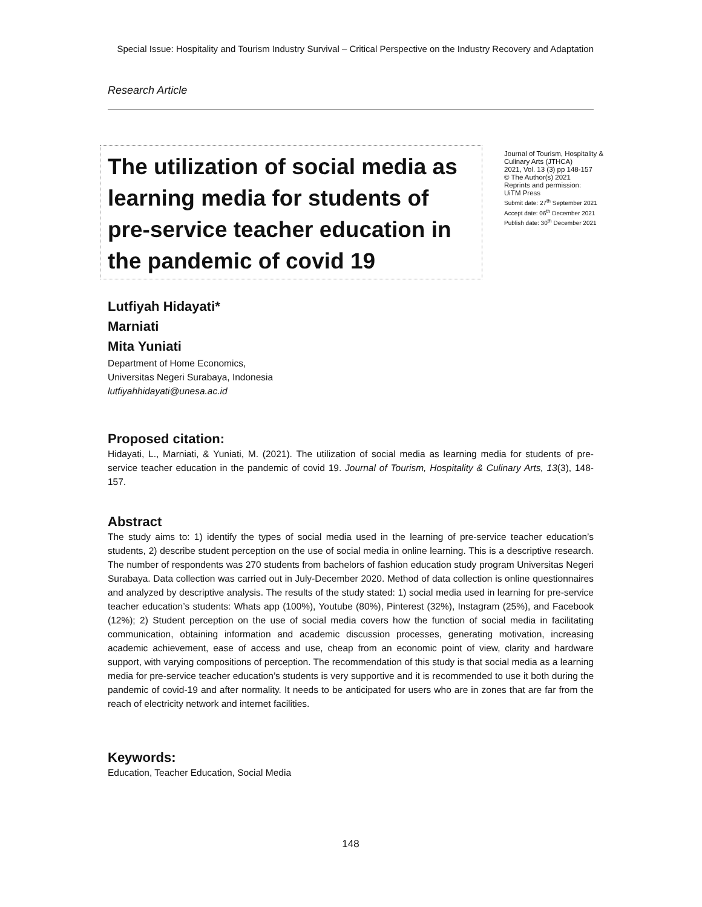Special Issue: Hospitality and Tourism Industry Survival – Critical Perspective on the Industry Recovery and Adaptation
Research Article
The utilization of social media as learning media for students of pre-service teacher education in the pandemic of covid 19
Journal of Tourism, Hospitality & Culinary Arts (JTHCA)
2021, Vol. 13 (3) pp 148-157
© The Author(s) 2021
Reprints and permission:
UiTM Press
Submit date: 27<sup>th</sup> September 2021
Accept date: 06<sup>th</sup> December 2021
Publish date: 30<sup>th</sup> December 2021
Lutfiyah Hidayati*
Marniati
Mita Yuniati
Department of Home Economics,
Universitas Negeri Surabaya, Indonesia
lutfiyahhidayati@unesa.ac.id
Proposed citation:
Hidayati, L., Marniati, & Yuniati, M. (2021). The utilization of social media as learning media for students of pre-service teacher education in the pandemic of covid 19. Journal of Tourism, Hospitality & Culinary Arts, 13(3), 148-157.
Abstract
The study aims to: 1) identify the types of social media used in the learning of pre-service teacher education’s students, 2) describe student perception on the use of social media in online learning. This is a descriptive research. The number of respondents was 270 students from bachelors of fashion education study program Universitas Negeri Surabaya. Data collection was carried out in July-December 2020. Method of data collection is online questionnaires and analyzed by descriptive analysis. The results of the study stated: 1) social media used in learning for pre-service teacher education’s students: Whats app (100%), Youtube (80%), Pinterest (32%), Instagram (25%), and Facebook (12%); 2) Student perception on the use of social media covers how the function of social media in facilitating communication, obtaining information and academic discussion processes, generating motivation, increasing academic achievement, ease of access and use, cheap from an economic point of view, clarity and hardware support, with varying compositions of perception. The recommendation of this study is that social media as a learning media for pre-service teacher education’s students is very supportive and it is recommended to use it both during the pandemic of covid-19 and after normality. It needs to be anticipated for users who are in zones that are far from the reach of electricity network and internet facilities.
Keywords:
Education, Teacher Education, Social Media
148